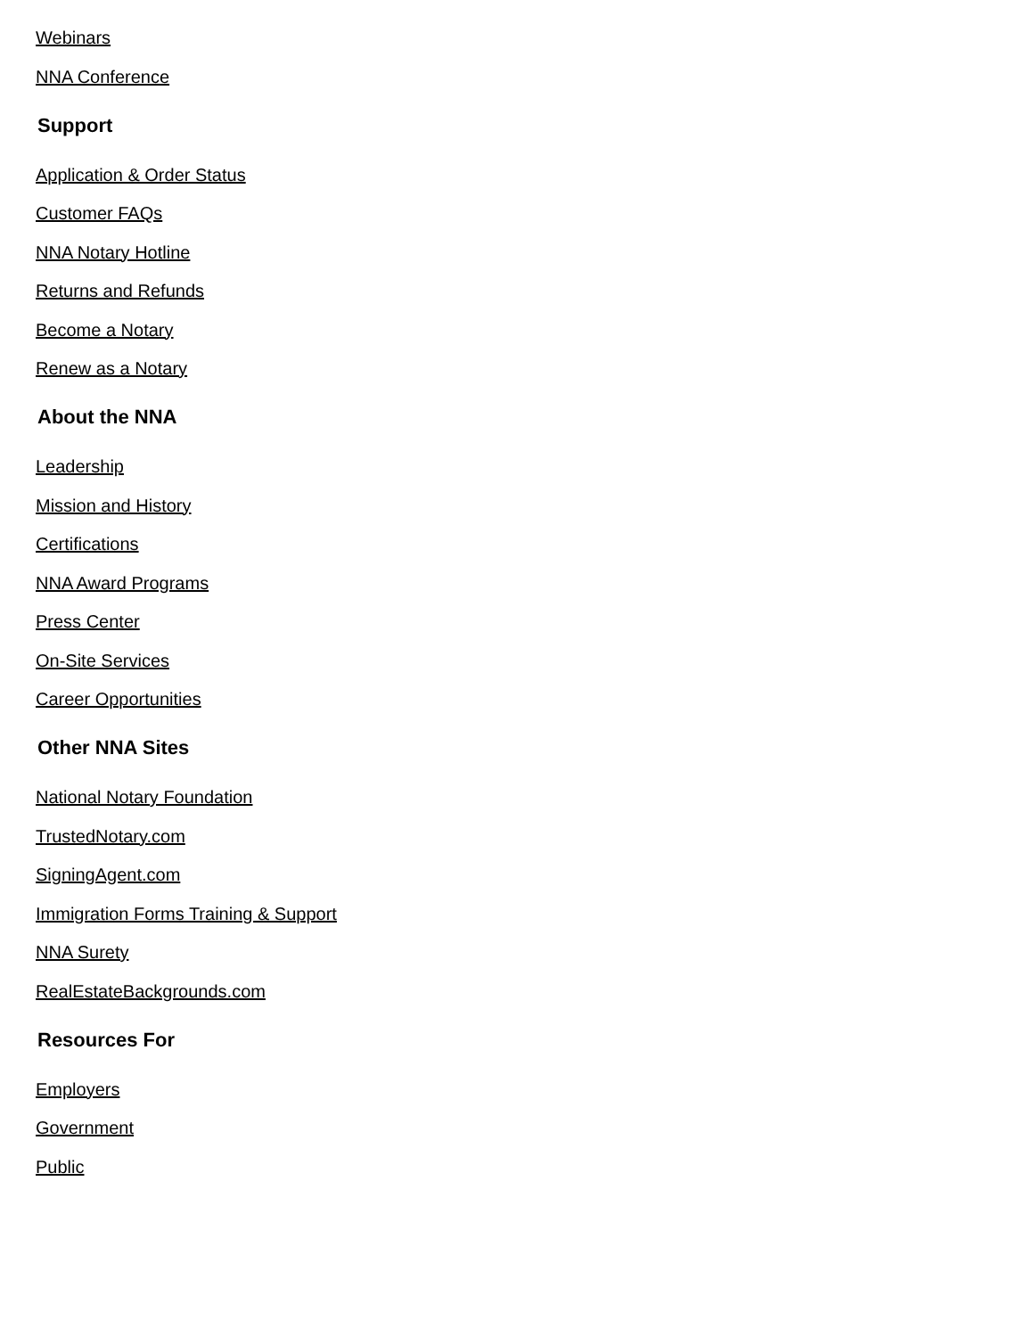Webinars
NNA Conference
Support
Application & Order Status
Customer FAQs
NNA Notary Hotline
Returns and Refunds
Become a Notary
Renew as a Notary
About the NNA
Leadership
Mission and History
Certifications
NNA Award Programs
Press Center
On-Site Services
Career Opportunities
Other NNA Sites
National Notary Foundation
TrustedNotary.com
SigningAgent.com
Immigration Forms Training & Support
NNA Surety
RealEstateBackgrounds.com
Resources For
Employers
Government
Public